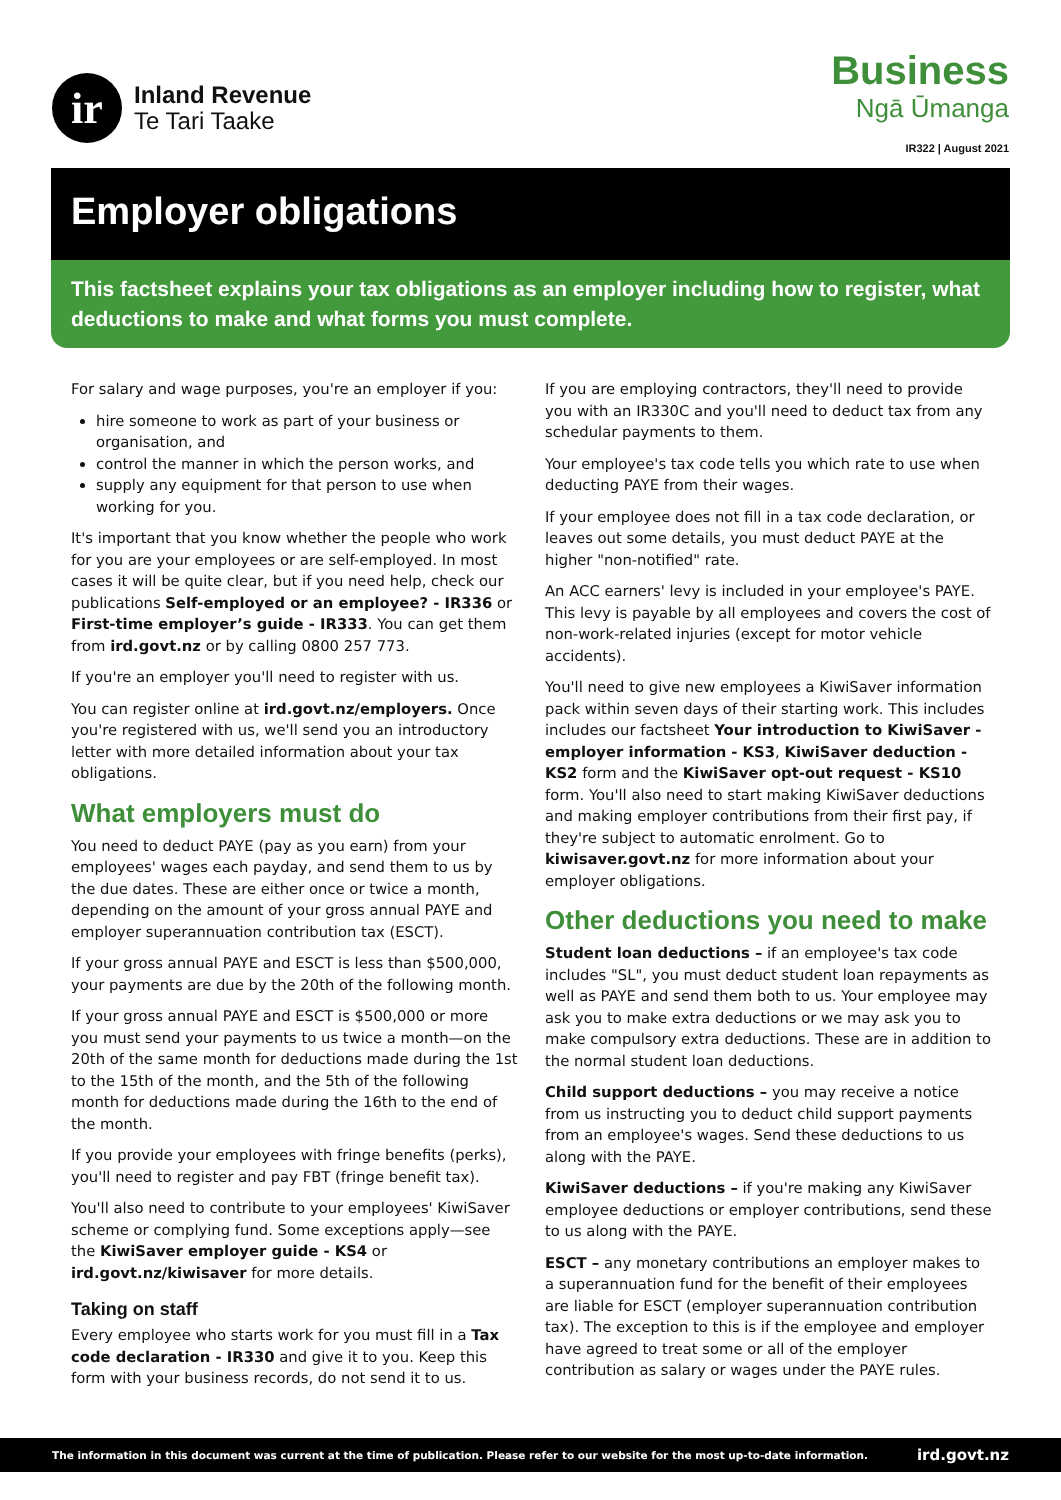ir
Inland Revenue
Te Tari Taake
Business
Ngā Ūmanga
IR322 | August 2021
Employer obligations
This factsheet explains your tax obligations as an employer including how to register, what deductions to make and what forms you must complete.
For salary and wage purposes, you're an employer if you:
hire someone to work as part of your business or organisation, and
control the manner in which the person works, and
supply any equipment for that person to use when working for you.
It's important that you know whether the people who work for you are your employees or are self-employed. In most cases it will be quite clear, but if you need help, check our publications Self-employed or an employee? - IR336 or First-time employer’s guide - IR333. You can get them from ird.govt.nz or by calling 0800 257 773.
If you're an employer you'll need to register with us.
You can register online at ird.govt.nz/employers. Once you're registered with us, we'll send you an introductory letter with more detailed information about your tax obligations.
What employers must do
You need to deduct PAYE (pay as you earn) from your employees' wages each payday, and send them to us by the due dates. These are either once or twice a month, depending on the amount of your gross annual PAYE and employer superannuation contribution tax (ESCT).
If your gross annual PAYE and ESCT is less than $500,000, your payments are due by the 20th of the following month.
If your gross annual PAYE and ESCT is $500,000 or more you must send your payments to us twice a month—on the 20th of the same month for deductions made during the 1st to the 15th of the month, and the 5th of the following month for deductions made during the 16th to the end of the month.
If you provide your employees with fringe benefits (perks), you'll need to register and pay FBT (fringe benefit tax).
You'll also need to contribute to your employees' KiwiSaver scheme or complying fund. Some exceptions apply—see the KiwiSaver employer guide - KS4 or ird.govt.nz/kiwisaver for more details.
Taking on staff
Every employee who starts work for you must fill in a Tax code declaration - IR330 and give it to you. Keep this form with your business records, do not send it to us.
If you are employing contractors, they'll need to provide you with an IR330C and you'll need to deduct tax from any schedular payments to them.
Your employee's tax code tells you which rate to use when deducting PAYE from their wages.
If your employee does not fill in a tax code declaration, or leaves out some details, you must deduct PAYE at the higher "non-notified" rate.
An ACC earners' levy is included in your employee's PAYE. This levy is payable by all employees and covers the cost of non-work-related injuries (except for motor vehicle accidents).
You'll need to give new employees a KiwiSaver information pack within seven days of their starting work. This includes includes our factsheet Your introduction to KiwiSaver - employer information - KS3, KiwiSaver deduction - KS2 form and the KiwiSaver opt-out request - KS10 form. You'll also need to start making KiwiSaver deductions and making employer contributions from their first pay, if they're subject to automatic enrolment. Go to kiwisaver.govt.nz for more information about your employer obligations.
Other deductions you need to make
Student loan deductions – if an employee's tax code includes "SL", you must deduct student loan repayments as well as PAYE and send them both to us. Your employee may ask you to make extra deductions or we may ask you to make compulsory extra deductions. These are in addition to the normal student loan deductions.
Child support deductions – you may receive a notice from us instructing you to deduct child support payments from an employee's wages. Send these deductions to us along with the PAYE.
KiwiSaver deductions – if you're making any KiwiSaver employee deductions or employer contributions, send these to us along with the PAYE.
ESCT – any monetary contributions an employer makes to a superannuation fund for the benefit of their employees are liable for ESCT (employer superannuation contribution tax). The exception to this is if the employee and employer have agreed to treat some or all of the employer contribution as salary or wages under the PAYE rules.
The information in this document was current at the time of publication. Please refer to our website for the most up-to-date information. ird.govt.nz